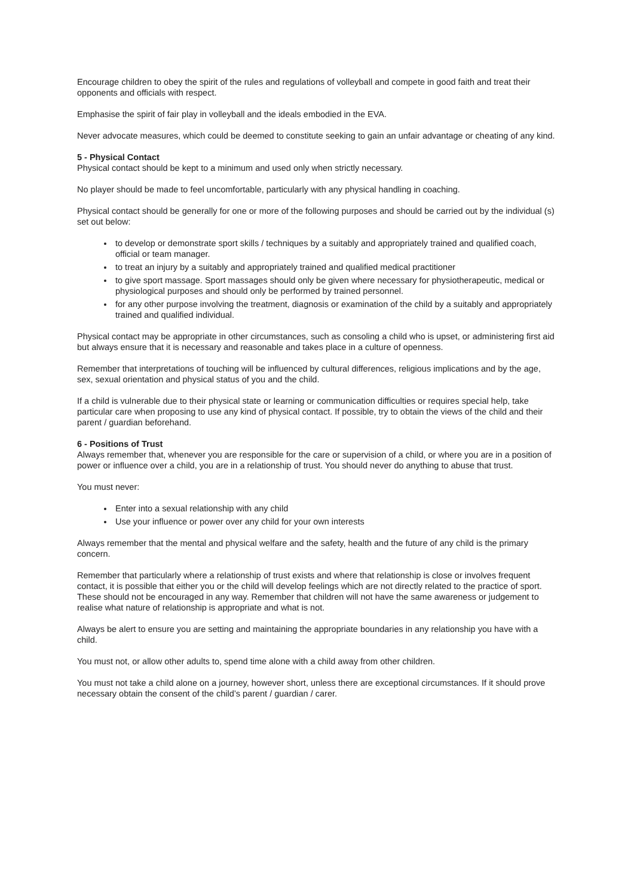Encourage children to obey the spirit of the rules and regulations of volleyball and compete in good faith and treat their opponents and officials with respect.
Emphasise the spirit of fair play in volleyball and the ideals embodied in the EVA.
Never advocate measures, which could be deemed to constitute seeking to gain an unfair advantage or cheating of any kind.
5 - Physical Contact
Physical contact should be kept to a minimum and used only when strictly necessary.
No player should be made to feel uncomfortable, particularly with any physical handling in coaching.
Physical contact should be generally for one or more of the following purposes and should be carried out by the individual (s) set out below:
to develop or demonstrate sport skills / techniques by a suitably and appropriately trained and qualified coach, official or team manager.
to treat an injury by a suitably and appropriately trained and qualified medical practitioner
to give sport massage. Sport massages should only be given where necessary for physiotherapeutic, medical or physiological purposes and should only be performed by trained personnel.
for any other purpose involving the treatment, diagnosis or examination of the child by a suitably and appropriately trained and qualified individual.
Physical contact may be appropriate in other circumstances, such as consoling a child who is upset, or administering first aid but always ensure that it is necessary and reasonable and takes place in a culture of openness.
Remember that interpretations of touching will be influenced by cultural differences, religious implications and by the age, sex, sexual orientation and physical status of you and the child.
If a child is vulnerable due to their physical state or learning or communication difficulties or requires special help, take particular care when proposing to use any kind of physical contact. If possible, try to obtain the views of the child and their parent / guardian beforehand.
6 - Positions of Trust
Always remember that, whenever you are responsible for the care or supervision of a child, or where you are in a position of power or influence over a child, you are in a relationship of trust. You should never do anything to abuse that trust.
You must never:
Enter into a sexual relationship with any child
Use your influence or power over any child for your own interests
Always remember that the mental and physical welfare and the safety, health and the future of any child is the primary concern.
Remember that particularly where a relationship of trust exists and where that relationship is close or involves frequent contact, it is possible that either you or the child will develop feelings which are not directly related to the practice of sport. These should not be encouraged in any way. Remember that children will not have the same awareness or judgement to realise what nature of relationship is appropriate and what is not.
Always be alert to ensure you are setting and maintaining the appropriate boundaries in any relationship you have with a child.
You must not, or allow other adults to, spend time alone with a child away from other children.
You must not take a child alone on a journey, however short, unless there are exceptional circumstances. If it should prove necessary obtain the consent of the child’s parent / guardian / carer.